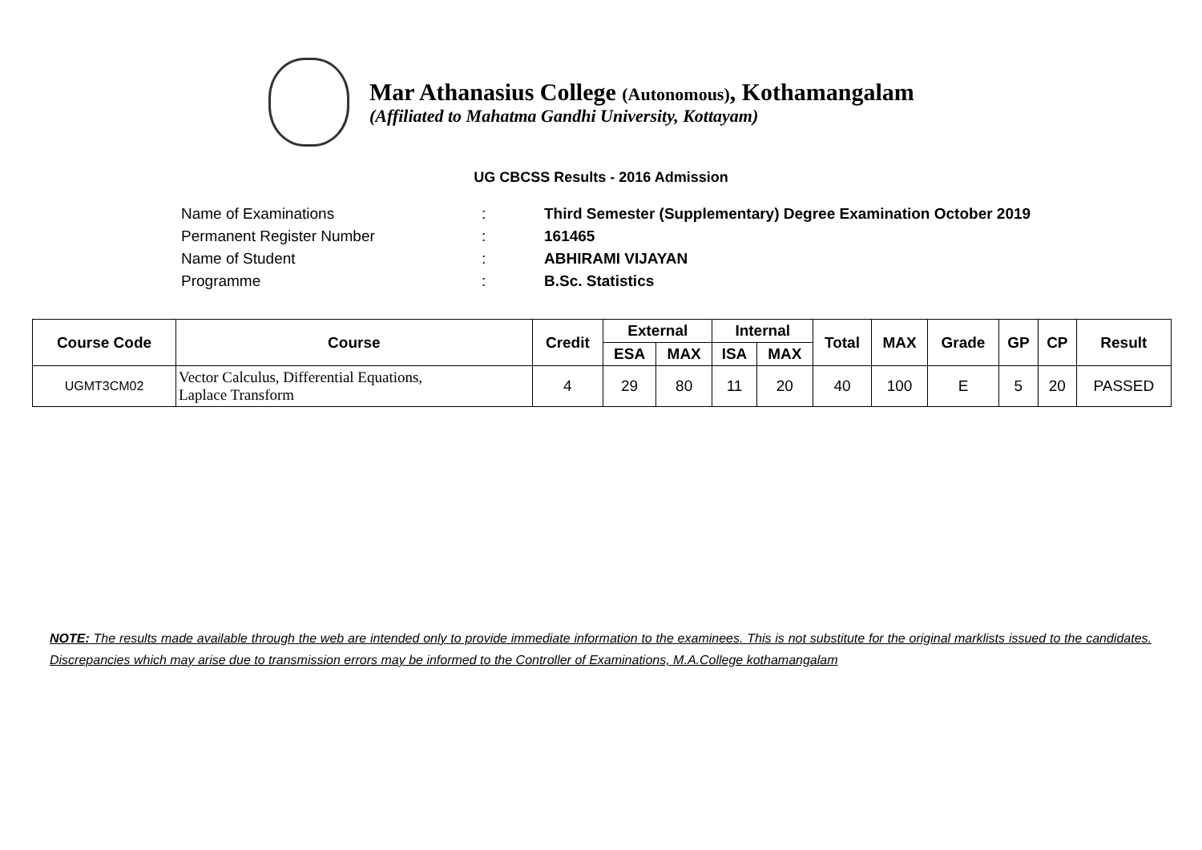Mar Athanasius College (Autonomous), Kothamangalam
(Affiliated to Mahatma Gandhi University, Kottayam)
UG CBCSS Results - 2016 Admission
Name of Examinations: Third Semester (Supplementary) Degree Examination October 2019
Permanent Register Number: 161465
Name of Student: ABHIRAMI VIJAYAN
Programme: B.Sc. Statistics
| Course Code | Course | Credit | External | | Internal | | Total | MAX | Grade | GP | CP | Result |
| --- | --- | --- | --- | --- | --- | --- | --- | --- | --- | --- | --- | --- |
| | | | ESA | MAX | ISA | MAX | | | | | | |
| UGMT3CM02 | Vector Calculus, Differential Equations, Laplace Transform | 4 | 29 | 80 | 11 | 20 | 40 | 100 | E | 5 | 20 | PASSED |
NOTE: The results made available through the web are intended only to provide immediate information to the examinees. This is not substitute for the original marklists issued to the candidates. Discrepancies which may arise due to transmission errors may be informed to the Controller of Examinations, M.A.College kothamangalam